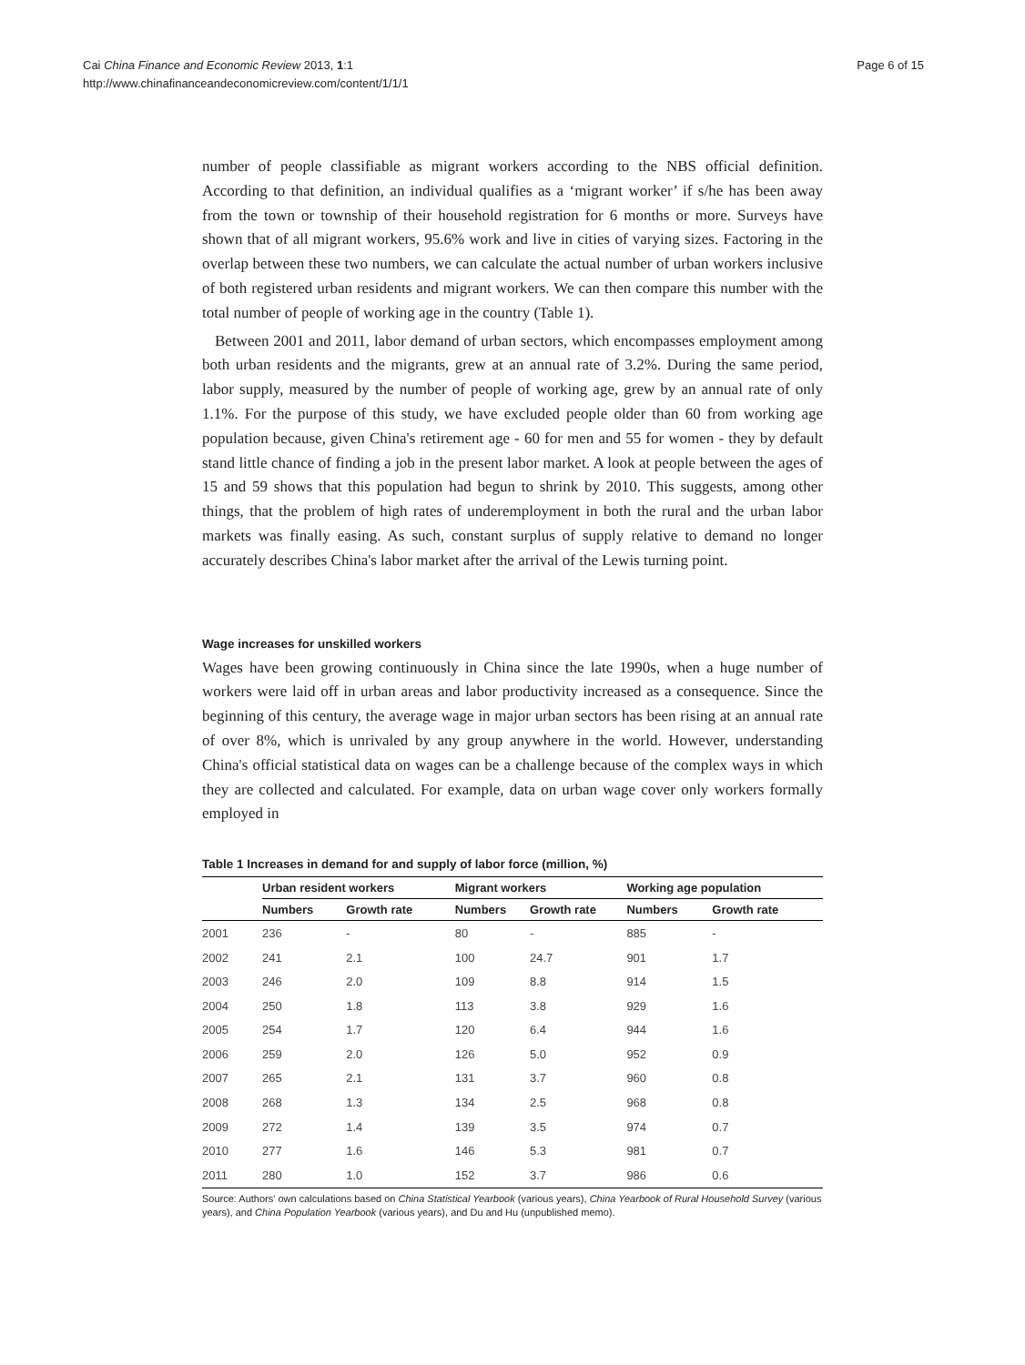Cai China Finance and Economic Review 2013, 1:1
http://www.chinafinanceandeconomicreview.com/content/1/1/1
Page 6 of 15
number of people classifiable as migrant workers according to the NBS official definition. According to that definition, an individual qualifies as a ‘migrant worker’ if s/he has been away from the town or township of their household registration for 6 months or more. Surveys have shown that of all migrant workers, 95.6% work and live in cities of varying sizes. Factoring in the overlap between these two numbers, we can calculate the actual number of urban workers inclusive of both registered urban residents and migrant workers. We can then compare this number with the total number of people of working age in the country (Table 1).
Between 2001 and 2011, labor demand of urban sectors, which encompasses employment among both urban residents and the migrants, grew at an annual rate of 3.2%. During the same period, labor supply, measured by the number of people of working age, grew by an annual rate of only 1.1%. For the purpose of this study, we have excluded people older than 60 from working age population because, given China's retirement age - 60 for men and 55 for women - they by default stand little chance of finding a job in the present labor market. A look at people between the ages of 15 and 59 shows that this population had begun to shrink by 2010. This suggests, among other things, that the problem of high rates of underemployment in both the rural and the urban labor markets was finally easing. As such, constant surplus of supply relative to demand no longer accurately describes China's labor market after the arrival of the Lewis turning point.
Wage increases for unskilled workers
Wages have been growing continuously in China since the late 1990s, when a huge number of workers were laid off in urban areas and labor productivity increased as a consequence. Since the beginning of this century, the average wage in major urban sectors has been rising at an annual rate of over 8%, which is unrivaled by any group anywhere in the world. However, understanding China's official statistical data on wages can be a challenge because of the complex ways in which they are collected and calculated. For example, data on urban wage cover only workers formally employed in
Table 1 Increases in demand for and supply of labor force (million, %)
| | Urban resident workers | | Migrant workers | | Working age population | |
| --- | --- | --- | --- | --- | --- | --- |
| | Numbers | Growth rate | Numbers | Growth rate | Numbers | Growth rate |
| 2001 | 236 | - | 80 | - | 885 | - |
| 2002 | 241 | 2.1 | 100 | 24.7 | 901 | 1.7 |
| 2003 | 246 | 2.0 | 109 | 8.8 | 914 | 1.5 |
| 2004 | 250 | 1.8 | 113 | 3.8 | 929 | 1.6 |
| 2005 | 254 | 1.7 | 120 | 6.4 | 944 | 1.6 |
| 2006 | 259 | 2.0 | 126 | 5.0 | 952 | 0.9 |
| 2007 | 265 | 2.1 | 131 | 3.7 | 960 | 0.8 |
| 2008 | 268 | 1.3 | 134 | 2.5 | 968 | 0.8 |
| 2009 | 272 | 1.4 | 139 | 3.5 | 974 | 0.7 |
| 2010 | 277 | 1.6 | 146 | 5.3 | 981 | 0.7 |
| 2011 | 280 | 1.0 | 152 | 3.7 | 986 | 0.6 |
Source: Authors' own calculations based on China Statistical Yearbook (various years), China Yearbook of Rural Household Survey (various years), and China Population Yearbook (various years), and Du and Hu (unpublished memo).